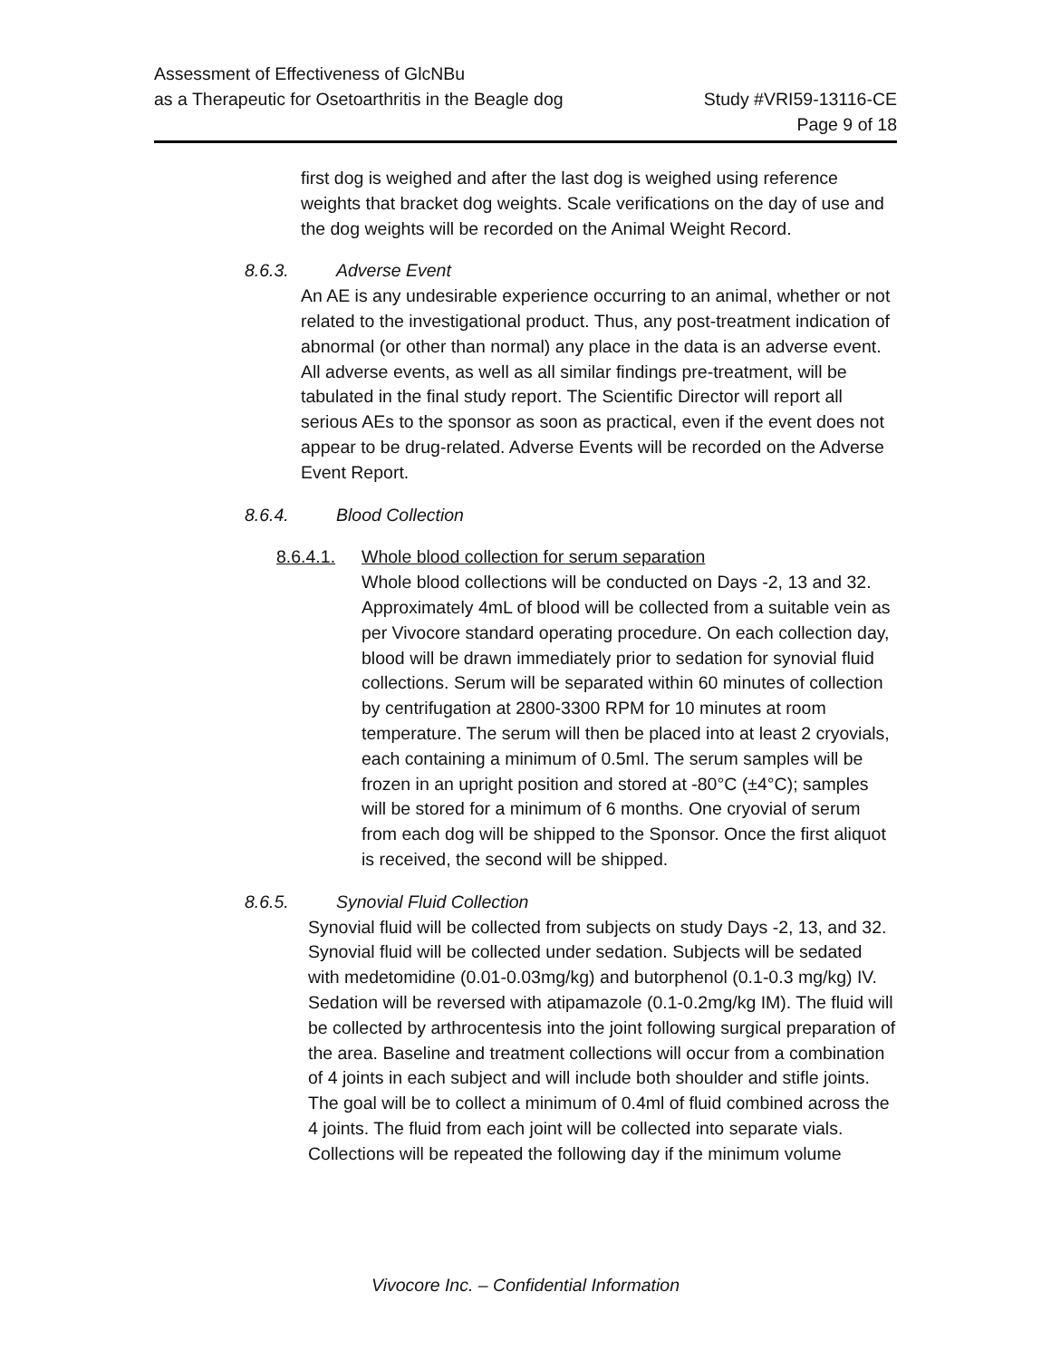Assessment of Effectiveness of GlcNBu
as a Therapeutic for Osetoarthritis in the Beagle dog
Study #VRI59-13116-CE
Page 9 of 18
first dog is weighed and after the last dog is weighed using reference weights that bracket dog weights. Scale verifications on the day of use and the dog weights will be recorded on the Animal Weight Record.
8.6.3. Adverse Event
An AE is any undesirable experience occurring to an animal, whether or not related to the investigational product. Thus, any post-treatment indication of abnormal (or other than normal) any place in the data is an adverse event. All adverse events, as well as all similar findings pre-treatment, will be tabulated in the final study report. The Scientific Director will report all serious AEs to the sponsor as soon as practical, even if the event does not appear to be drug-related. Adverse Events will be recorded on the Adverse Event Report.
8.6.4. Blood Collection
8.6.4.1. Whole blood collection for serum separation
Whole blood collections will be conducted on Days -2, 13 and 32. Approximately 4mL of blood will be collected from a suitable vein as per Vivocore standard operating procedure. On each collection day, blood will be drawn immediately prior to sedation for synovial fluid collections. Serum will be separated within 60 minutes of collection by centrifugation at 2800-3300 RPM for 10 minutes at room temperature. The serum will then be placed into at least 2 cryovials, each containing a minimum of 0.5ml. The serum samples will be frozen in an upright position and stored at -80°C (±4°C); samples will be stored for a minimum of 6 months. One cryovial of serum from each dog will be shipped to the Sponsor. Once the first aliquot is received, the second will be shipped.
8.6.5. Synovial Fluid Collection
Synovial fluid will be collected from subjects on study Days -2, 13, and 32. Synovial fluid will be collected under sedation. Subjects will be sedated with medetomidine (0.01-0.03mg/kg) and butorphenol (0.1-0.3 mg/kg) IV. Sedation will be reversed with atipamazole (0.1-0.2mg/kg IM). The fluid will be collected by arthrocentesis into the joint following surgical preparation of the area. Baseline and treatment collections will occur from a combination of 4 joints in each subject and will include both shoulder and stifle joints. The goal will be to collect a minimum of 0.4ml of fluid combined across the 4 joints. The fluid from each joint will be collected into separate vials. Collections will be repeated the following day if the minimum volume
Vivocore Inc. – Confidential Information